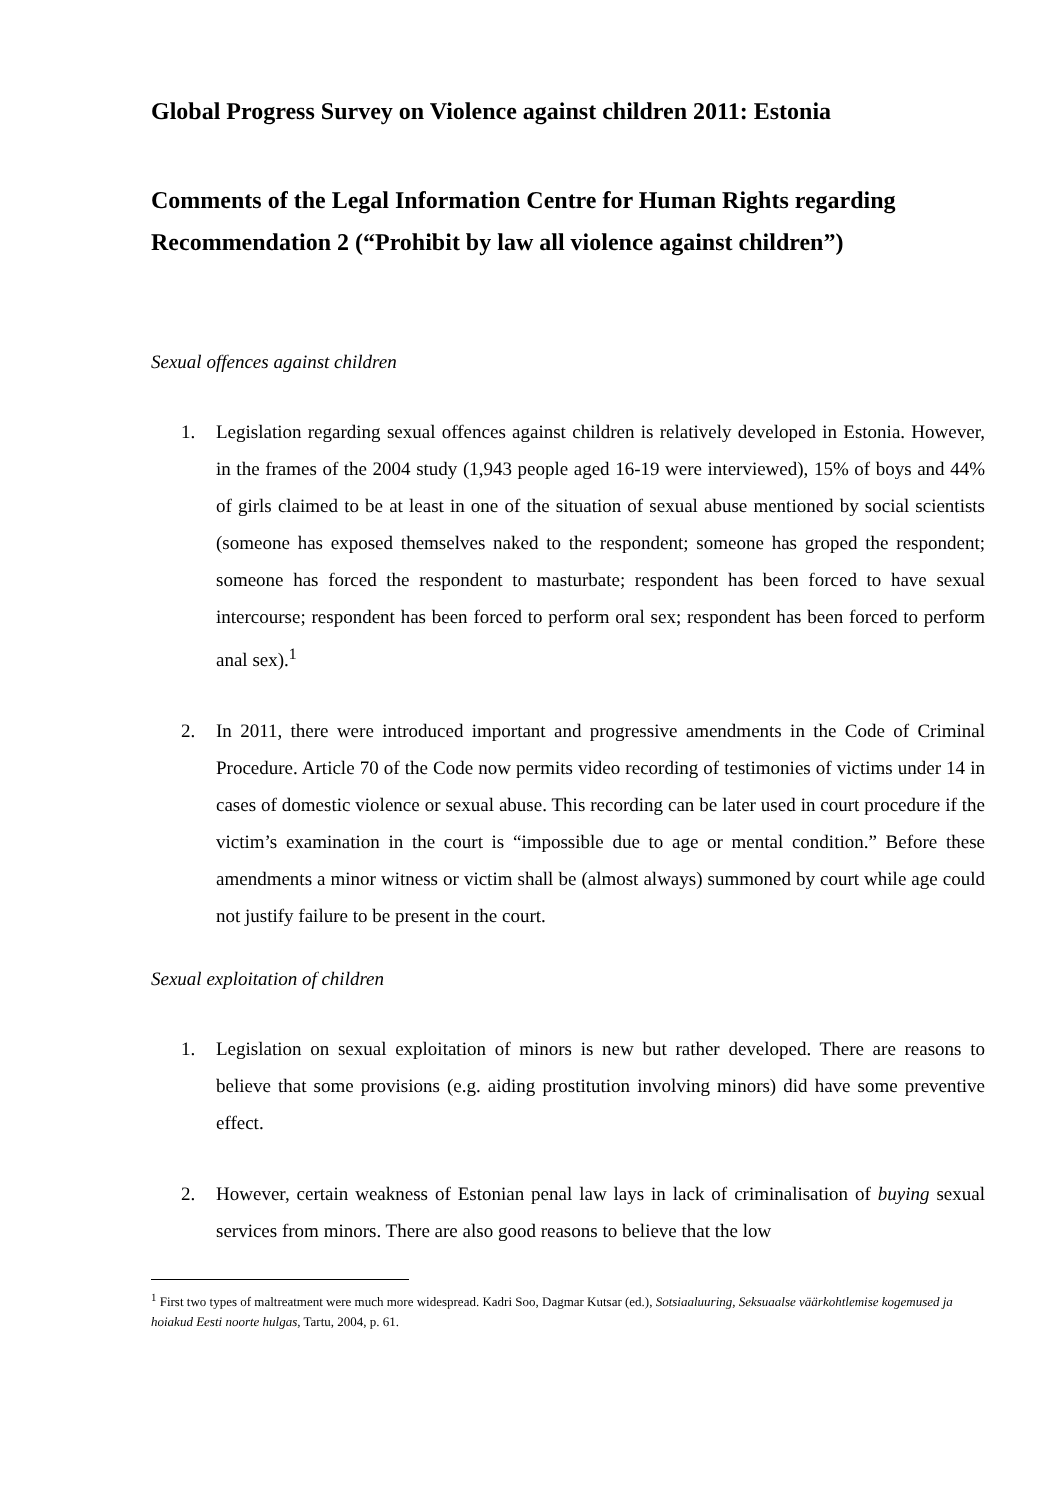Global Progress Survey on Violence against children 2011: Estonia
Comments of the Legal Information Centre for Human Rights regarding Recommendation 2 (“Prohibit by law all violence against children”)
Sexual offences against children
1. Legislation regarding sexual offences against children is relatively developed in Estonia. However, in the frames of the 2004 study (1,943 people aged 16-19 were interviewed), 15% of boys and 44% of girls claimed to be at least in one of the situation of sexual abuse mentioned by social scientists (someone has exposed themselves naked to the respondent; someone has groped the respondent; someone has forced the respondent to masturbate; respondent has been forced to have sexual intercourse; respondent has been forced to perform oral sex; respondent has been forced to perform anal sex).<sup>1</sup>
2. In 2011, there were introduced important and progressive amendments in the Code of Criminal Procedure. Article 70 of the Code now permits video recording of testimonies of victims under 14 in cases of domestic violence or sexual abuse. This recording can be later used in court procedure if the victim’s examination in the court is “impossible due to age or mental condition.” Before these amendments a minor witness or victim shall be (almost always) summoned by court while age could not justify failure to be present in the court.
Sexual exploitation of children
1. Legislation on sexual exploitation of minors is new but rather developed. There are reasons to believe that some provisions (e.g. aiding prostitution involving minors) did have some preventive effect.
2. However, certain weakness of Estonian penal law lays in lack of criminalisation of buying sexual services from minors. There are also good reasons to believe that the low
<sup>1</sup> First two types of maltreatment were much more widespread. Kadri Soo, Dagmar Kutsar (ed.), Sotsiaaluuring, Seksuaalse väärkohtlemise kogemused ja hoiakud Eesti noorte hulgas, Tartu, 2004, p. 61.